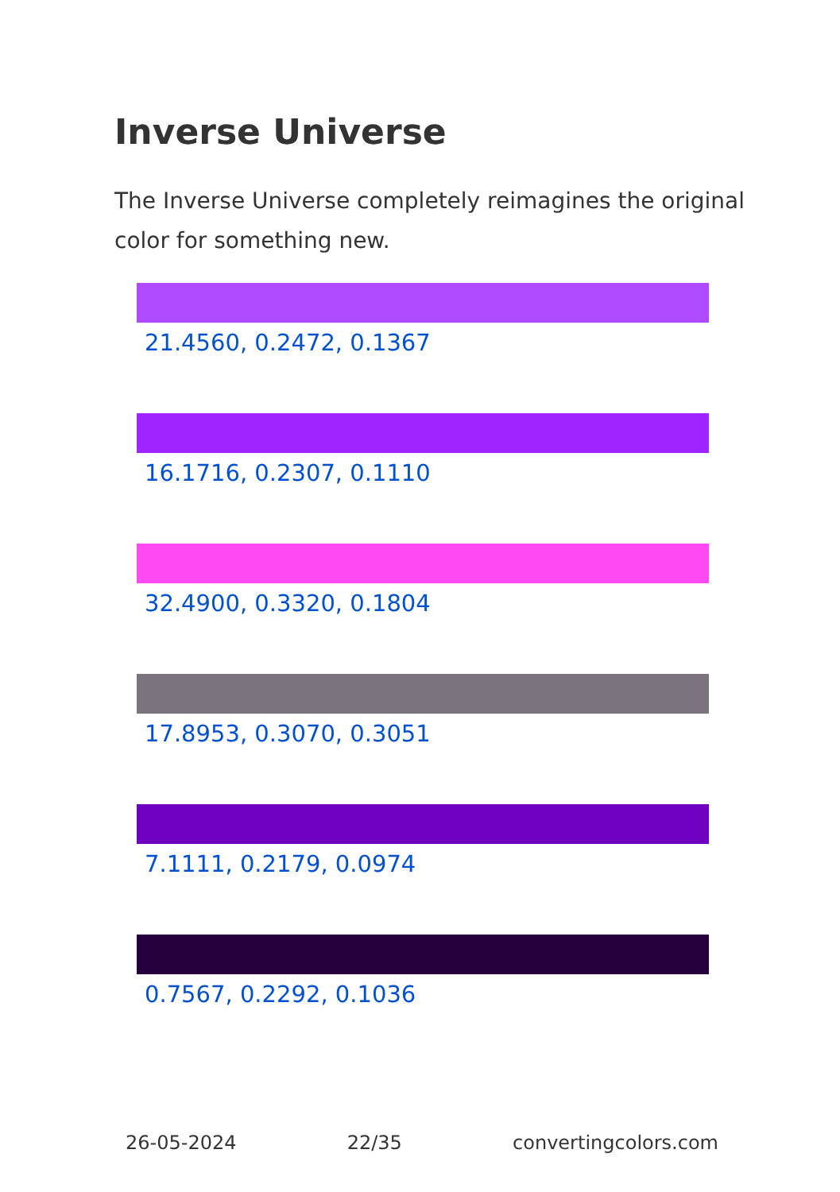Inverse Universe
The Inverse Universe completely reimagines the original color for something new.
21.4560, 0.2472, 0.1367
16.1716, 0.2307, 0.1110
32.4900, 0.3320, 0.1804
17.8953, 0.3070, 0.3051
7.1111, 0.2179, 0.0974
0.7567, 0.2292, 0.1036
26-05-2024 22/35 convertingcolors.com